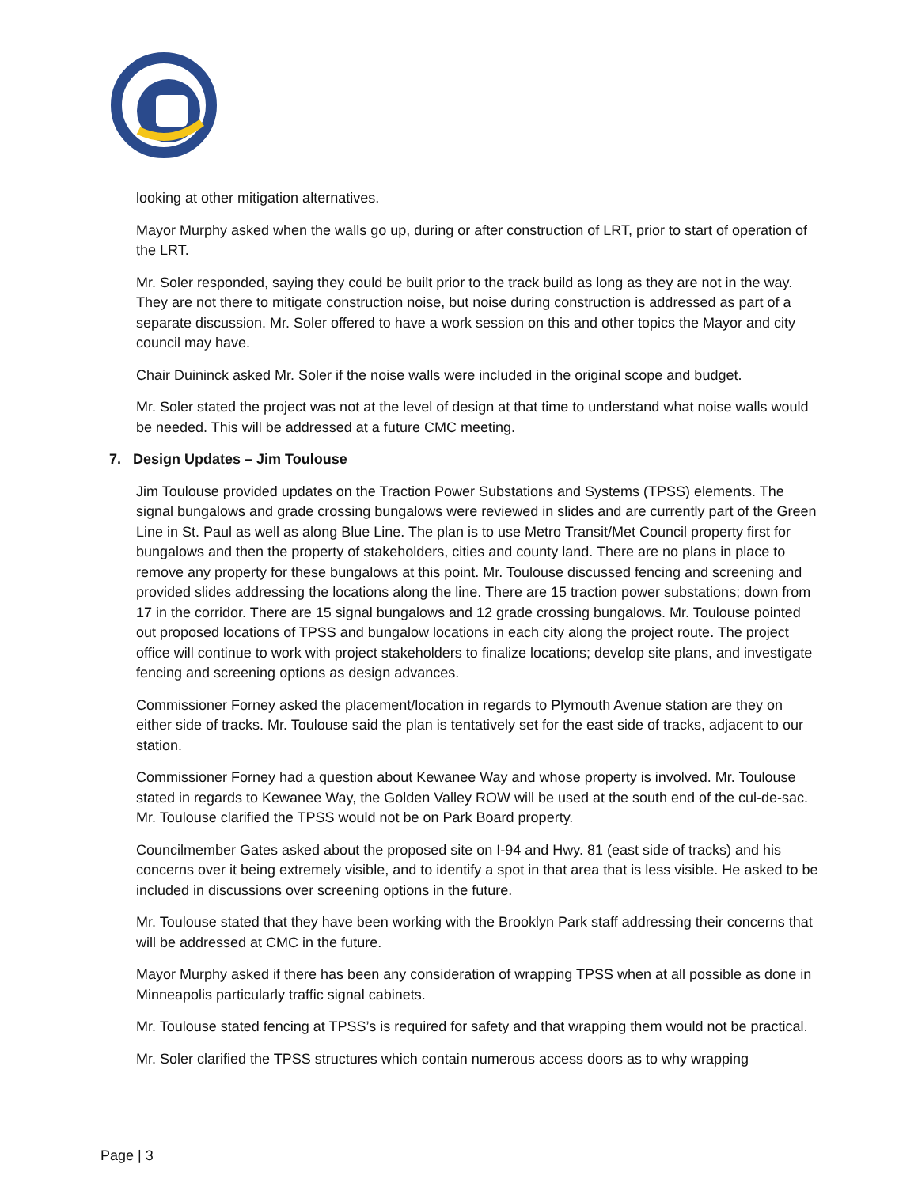looking at other mitigation alternatives.
Mayor Murphy asked when the walls go up, during or after construction of LRT, prior to start of operation of the LRT.
Mr. Soler responded, saying they could be built prior to the track build as long as they are not in the way. They are not there to mitigate construction noise, but noise during construction is addressed as part of a separate discussion. Mr. Soler offered to have a work session on this and other topics the Mayor and city council may have.
Chair Duininck asked Mr. Soler if the noise walls were included in the original scope and budget.
Mr. Soler stated the project was not at the level of design at that time to understand what noise walls would be needed. This will be addressed at a future CMC meeting.
7. Design Updates – Jim Toulouse
Jim Toulouse provided updates on the Traction Power Substations and Systems (TPSS) elements. The signal bungalows and grade crossing bungalows were reviewed in slides and are currently part of the Green Line in St. Paul as well as along Blue Line. The plan is to use Metro Transit/Met Council property first for bungalows and then the property of stakeholders, cities and county land. There are no plans in place to remove any property for these bungalows at this point. Mr. Toulouse discussed fencing and screening and provided slides addressing the locations along the line. There are 15 traction power substations; down from 17 in the corridor. There are 15 signal bungalows and 12 grade crossing bungalows. Mr. Toulouse pointed out proposed locations of TPSS and bungalow locations in each city along the project route. The project office will continue to work with project stakeholders to finalize locations; develop site plans, and investigate fencing and screening options as design advances.
Commissioner Forney asked the placement/location in regards to Plymouth Avenue station are they on either side of tracks. Mr. Toulouse said the plan is tentatively set for the east side of tracks, adjacent to our station.
Commissioner Forney had a question about Kewanee Way and whose property is involved. Mr. Toulouse stated in regards to Kewanee Way, the Golden Valley ROW will be used at the south end of the cul-de-sac. Mr. Toulouse clarified the TPSS would not be on Park Board property.
Councilmember Gates asked about the proposed site on I-94 and Hwy. 81 (east side of tracks) and his concerns over it being extremely visible, and to identify a spot in that area that is less visible. He asked to be included in discussions over screening options in the future.
Mr. Toulouse stated that they have been working with the Brooklyn Park staff addressing their concerns that will be addressed at CMC in the future.
Mayor Murphy asked if there has been any consideration of wrapping TPSS when at all possible as done in Minneapolis particularly traffic signal cabinets.
Mr. Toulouse stated fencing at TPSS’s is required for safety and that wrapping them would not be practical.
Mr. Soler clarified the TPSS structures which contain numerous access doors as to why wrapping
Page | 3